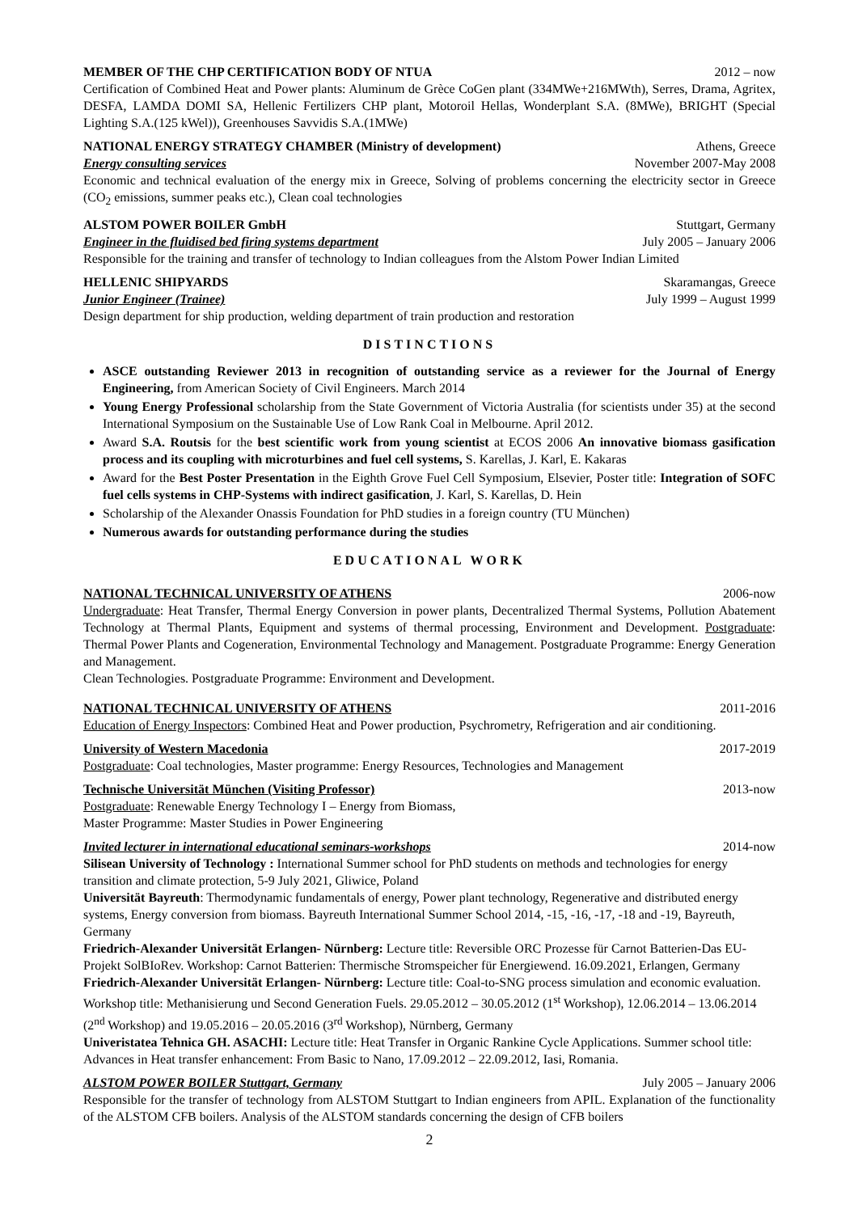MEMBER OF THE CHP CERTIFICATION BODY OF NTUA 2012 – now
Certification of Combined Heat and Power plants: Aluminum de Grèce CoGen plant (334MWe+216MWth), Serres, Drama, Agritex, DESFA, LAMDA DOMI SA, Hellenic Fertilizers CHP plant, Motoroil Hellas, Wonderplant S.A. (8MWe), BRIGHT (Special Lighting S.A.(125 kWel)), Greenhouses Savvidis S.A.(1MWe)
NATIONAL ENERGY STRATEGY CHAMBER (Ministry of development) Athens, Greece
Energy consulting services November 2007-May 2008
Economic and technical evaluation of the energy mix in Greece, Solving of problems concerning the electricity sector in Greece (CO<sub>2</sub> emissions, summer peaks etc.), Clean coal technologies
ALSTOM POWER BOILER GmbH Stuttgart, Germany
Engineer in the fluidised bed firing systems department July 2005 – January 2006
Responsible for the training and transfer of technology to Indian colleagues from the Alstom Power Indian Limited
HELLENIC SHIPYARDS Skaramangas, Greece
Junior Engineer (Trainee) July 1999 – August 1999
Design department for ship production, welding department of train production and restoration
DISTINCTIONS
ASCE outstanding Reviewer 2013 in recognition of outstanding service as a reviewer for the Journal of Energy Engineering, from American Society of Civil Engineers. March 2014
Young Energy Professional scholarship from the State Government of Victoria Australia (for scientists under 35) at the second International Symposium on the Sustainable Use of Low Rank Coal in Melbourne. April 2012.
Award S.A. Routsis for the best scientific work from young scientist at ECOS 2006 An innovative biomass gasification process and its coupling with microturbines and fuel cell systems, S. Karellas, J. Karl, E. Kakaras
Award for the Best Poster Presentation in the Eighth Grove Fuel Cell Symposium, Elsevier, Poster title: Integration of SOFC fuel cells systems in CHP-Systems with indirect gasification, J. Karl, S. Karellas, D. Hein
Scholarship of the Alexander Onassis Foundation for PhD studies in a foreign country (TU München)
Numerous awards for outstanding performance during the studies
EDUCATIONAL WORK
NATIONAL TECHNICAL UNIVERSITY OF ATHENS 2006-now
Undergraduate: Heat Transfer, Thermal Energy Conversion in power plants, Decentralized Thermal Systems, Pollution Abatement Technology at Thermal Plants, Equipment and systems of thermal processing, Environment and Development. Postgraduate: Thermal Power Plants and Cogeneration, Environmental Technology and Management. Postgraduate Programme: Energy Generation and Management.
Clean Technologies. Postgraduate Programme: Environment and Development.
NATIONAL TECHNICAL UNIVERSITY OF ATHENS 2011-2016
Education of Energy Inspectors: Combined Heat and Power production, Psychrometry, Refrigeration and air conditioning.
University of Western Macedonia 2017-2019
Postgraduate: Coal technologies, Master programme: Energy Resources, Technologies and Management
Technische Universität München (Visiting Professor) 2013-now
Postgraduate: Renewable Energy Technology I – Energy from Biomass,
Master Programme: Master Studies in Power Engineering
Invited lecturer in international educational seminars-workshops 2014-now
Silisean University of Technology : International Summer school for PhD students on methods and technologies for energy transition and climate protection, 5-9 July 2021, Gliwice, Poland
Universität Bayreuth: Thermodynamic fundamentals of energy, Power plant technology, Regenerative and distributed energy systems, Energy conversion from biomass. Bayreuth International Summer School 2014, -15, -16, -17, -18 and -19, Bayreuth, Germany
Friedrich-Alexander Universität Erlangen- Nürnberg: Lecture title: Reversible ORC Prozesse für Carnot Batterien-Das EU-Projekt SolBIoRev. Workshop: Carnot Batterien: Thermische Stromspeicher für Energiewend. 16.09.2021, Erlangen, Germany
Friedrich-Alexander Universität Erlangen- Nürnberg: Lecture title: Coal-to-SNG process simulation and economic evaluation. Workshop title: Methanisierung und Second Generation Fuels. 29.05.2012 – 30.05.2012 (1<sup>st</sup> Workshop), 12.06.2014 – 13.06.2014 (2<sup>nd</sup> Workshop) and 19.05.2016 – 20.05.2016 (3<sup>rd</sup> Workshop), Nürnberg, Germany
Univeristatea Tehnica GH. ASACHI: Lecture title: Heat Transfer in Organic Rankine Cycle Applications. Summer school title: Advances in Heat transfer enhancement: From Basic to Nano, 17.09.2012 – 22.09.2012, Iasi, Romania.
ALSTOM POWER BOILER Stuttgart, Germany July 2005 – January 2006
Responsible for the transfer of technology from ALSTOM Stuttgart to Indian engineers from APIL. Explanation of the functionality of the ALSTOM CFB boilers. Analysis of the ALSTOM standards concerning the design of CFB boilers
2